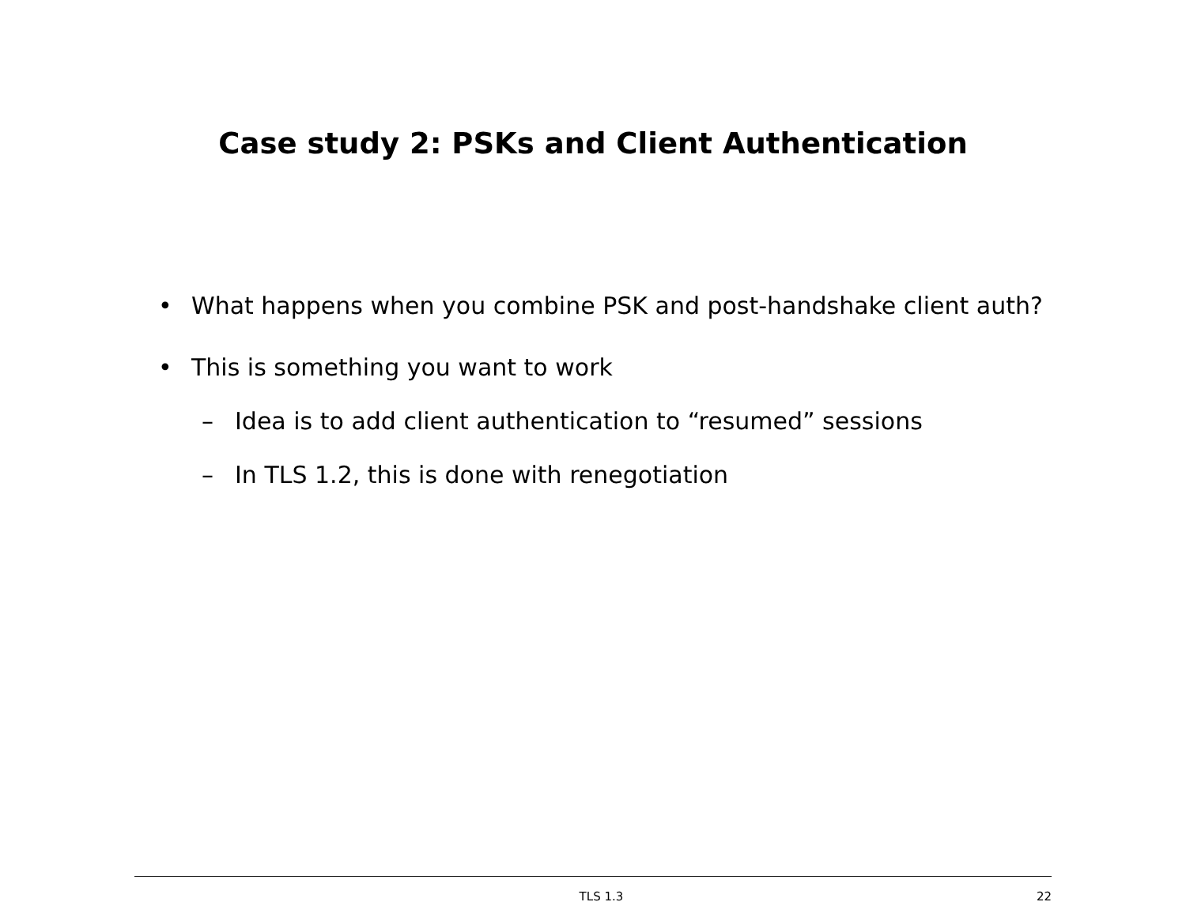Case study 2: PSKs and Client Authentication
• What happens when you combine PSK and post-handshake client auth?
• This is something you want to work
– Idea is to add client authentication to “resumed” sessions
– In TLS 1.2, this is done with renegotiation
TLS 1.3 22